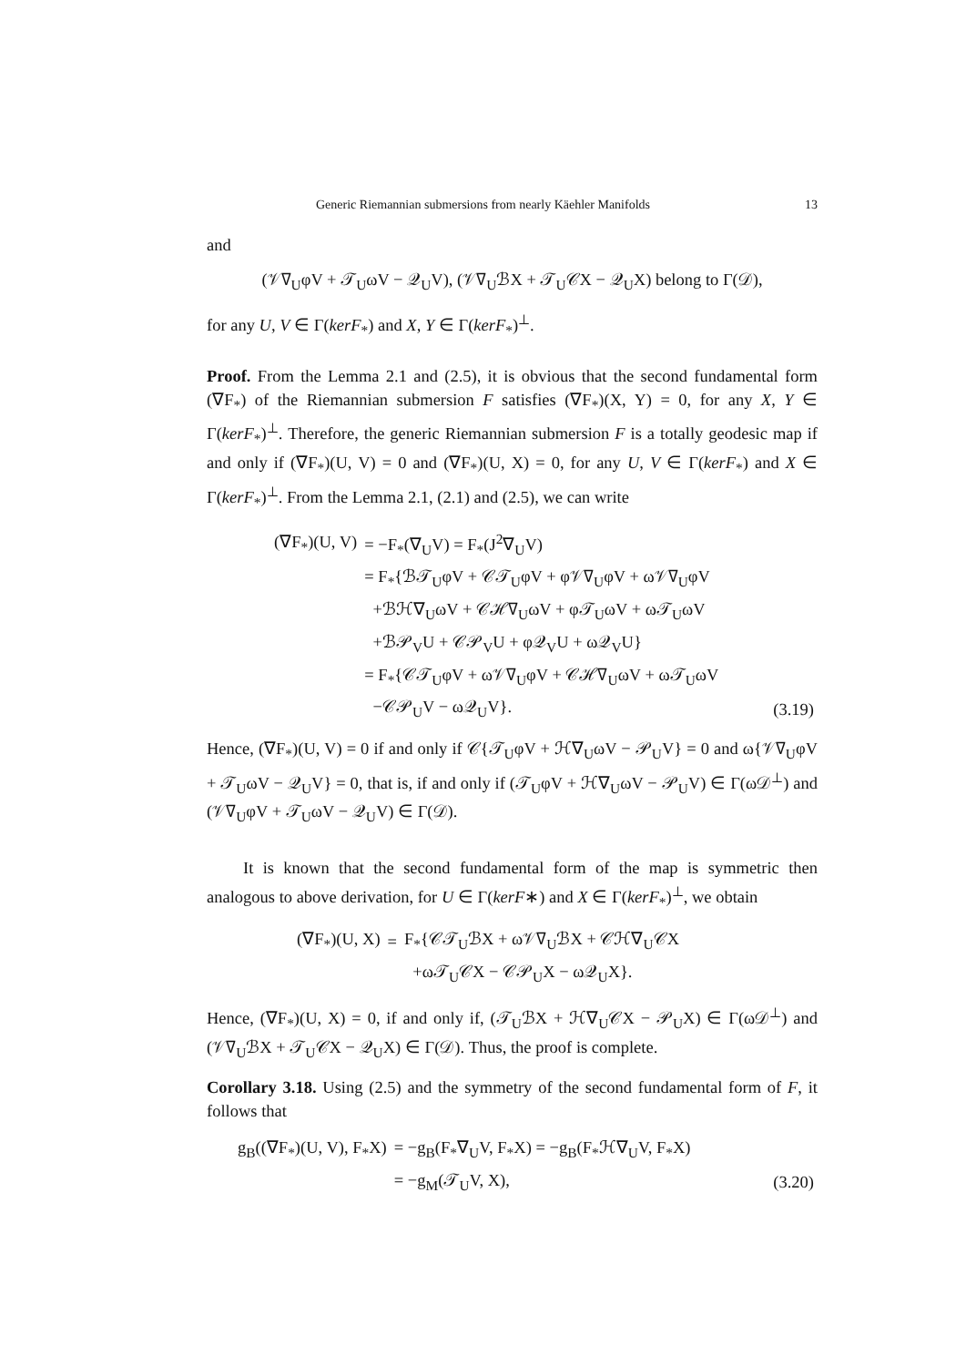Generic Riemannian submersions from nearly Käehler Manifolds 13
and
(𝒱∇<sub>U</sub>φV + 𝒯<sub>U</sub>ωV − 𝒬<sub>U</sub>V), (𝒱∇<sub>U</sub>ℬX + 𝒯<sub>U</sub>𝒞X − 𝒬<sub>U</sub>X) belong to Γ(𝒟),
for any U, V ∈ Γ(kerF<sub>*</sub>) and X, Y ∈ Γ(kerF<sub>*</sub>)<sup>⊥</sup>.
Proof. From the Lemma 2.1 and (2.5), it is obvious that the second fundamental form (∇F<sub>*</sub>) of the Riemannian submersion F satisfies (∇F<sub>*</sub>)(X, Y) = 0, for any X, Y ∈ Γ(kerF<sub>*</sub>)<sup>⊥</sup>. Therefore, the generic Riemannian submersion F is a totally geodesic map if and only if (∇F<sub>*</sub>)(U, V) = 0 and (∇F<sub>*</sub>)(U, X) = 0, for any U, V ∈ Γ(kerF<sub>*</sub>) and X ∈ Γ(kerF<sub>*</sub>)<sup>⊥</sup>. From the Lemma 2.1, (2.1) and (2.5), we can write
| (∇F<sub>*</sub>)(U, V) | = −F<sub>*</sub>(∇<sub>U</sub>V) = F<sub>*</sub>(J<sup>2</sup>∇<sub>U</sub>V) | |
| | = F<sub>*</sub>{ℬ𝒯<sub>U</sub>φV + 𝒞𝒯<sub>U</sub>φV + φ𝒱∇<sub>U</sub>φV + ω𝒱∇<sub>U</sub>φV | |
| | +ℬℋ∇<sub>U</sub>ωV + 𝒞ℋ∇<sub>U</sub>ωV + φ𝒯<sub>U</sub>ωV + ω𝒯<sub>U</sub>ωV | |
| | +ℬ𝒫<sub>V</sub>U + 𝒞𝒫<sub>V</sub>U + φ𝒬<sub>V</sub>U + ω𝒬<sub>V</sub>U} | |
| | = F<sub>*</sub>{𝒞𝒯<sub>U</sub>φV + ω𝒱∇<sub>U</sub>φV + 𝒞ℋ∇<sub>U</sub>ωV + ω𝒯<sub>U</sub>ωV | |
| | −𝒞𝒫<sub>U</sub>V − ω𝒬<sub>U</sub>V}. | (3.19) |
Hence, (∇F<sub>*</sub>)(U, V) = 0 if and only if 𝒞{𝒯<sub>U</sub>φV + ℋ∇<sub>U</sub>ωV − 𝒫<sub>U</sub>V} = 0 and ω{𝒱∇<sub>U</sub>φV + 𝒯<sub>U</sub>ωV − 𝒬<sub>U</sub>V} = 0, that is, if and only if (𝒯<sub>U</sub>φV + ℋ∇<sub>U</sub>ωV − 𝒫<sub>U</sub>V) ∈ Γ(ω𝒟<sup>⊥</sup>) and (𝒱∇<sub>U</sub>φV + 𝒯<sub>U</sub>ωV − 𝒬<sub>U</sub>V) ∈ Γ(𝒟).
It is known that the second fundamental form of the map is symmetric then analogous to above derivation, for U ∈ Γ(kerF∗) and X ∈ Γ(kerF<sub>*</sub>)<sup>⊥</sup>, we obtain
| (∇F<sub>*</sub>)(U, X) | = | F<sub>*</sub>{𝒞𝒯<sub>U</sub>ℬX + ω𝒱∇<sub>U</sub>ℬX + 𝒞ℋ∇<sub>U</sub>𝒞X |
| | | +ω𝒯<sub>U</sub>𝒞X − 𝒞𝒫<sub>U</sub>X − ω𝒬<sub>U</sub>X}. |
Hence, (∇F<sub>*</sub>)(U, X) = 0, if and only if, (𝒯<sub>U</sub>ℬX + ℋ∇<sub>U</sub>𝒞X − 𝒫<sub>U</sub>X) ∈ Γ(ω𝒟<sup>⊥</sup>) and (𝒱∇<sub>U</sub>ℬX + 𝒯<sub>U</sub>𝒞X − 𝒬<sub>U</sub>X) ∈ Γ(𝒟). Thus, the proof is complete.
Corollary 3.18. Using (2.5) and the symmetry of the second fundamental form of F, it follows that
| g<sub>B</sub>((∇F<sub>*</sub>)(U, V), F<sub>*</sub>X) | = −g<sub>B</sub>(F<sub>*</sub>∇<sub>U</sub>V, F<sub>*</sub>X) = −g<sub>B</sub>(F<sub>*</sub>ℋ∇<sub>U</sub>V, F<sub>*</sub>X) | |
| | = −g<sub>M</sub>(𝒯<sub>U</sub>V, X), | (3.20) |